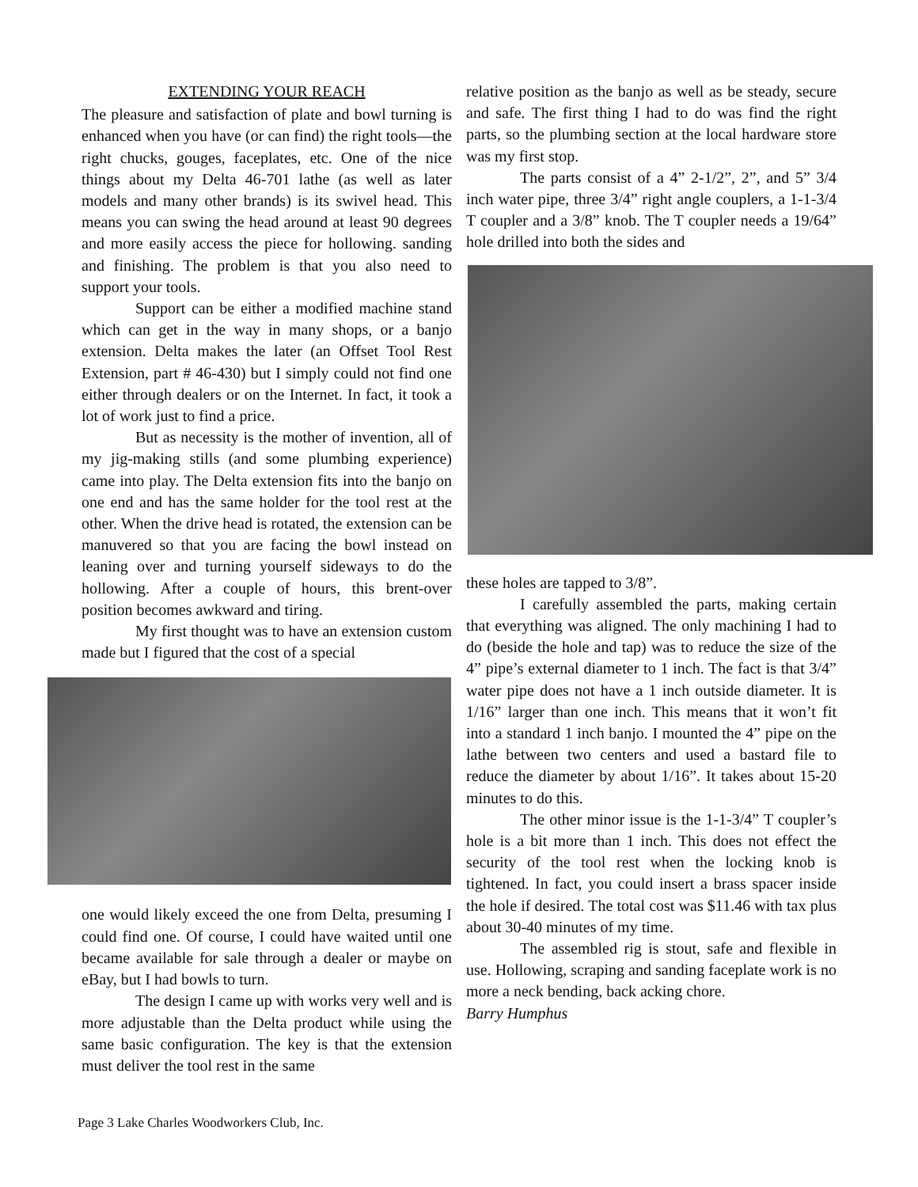EXTENDING YOUR REACH
The pleasure and satisfaction of plate and bowl turning is enhanced when you have (or can find) the right tools—the right chucks, gouges, faceplates, etc. One of the nice things about my Delta 46-701 lathe (as well as later models and many other brands) is its swivel head. This means you can swing the head around at least 90 degrees and more easily access the piece for hollowing. sanding and finishing. The problem is that you also need to support your tools.
Support can be either a modified machine stand which can get in the way in many shops, or a banjo extension. Delta makes the later (an Offset Tool Rest Extension, part # 46-430) but I simply could not find one either through dealers or on the Internet. In fact, it took a lot of work just to find a price.
But as necessity is the mother of invention, all of my jig-making stills (and some plumbing experience) came into play. The Delta extension fits into the banjo on one end and has the same holder for the tool rest at the other. When the drive head is rotated, the extension can be manuvered so that you are facing the bowl instead on leaning over and turning yourself sideways to do the hollowing. After a couple of hours, this brent-over position becomes awkward and tiring.
My first thought was to have an extension custom made but I figured that the cost of a special
one would likely exceed the one from Delta, presuming I could find one. Of course, I could have waited until one became available for sale through a dealer or maybe on eBay, but I had bowls to turn.
The design I came up with works very well and is more adjustable than the Delta product while using the same basic configuration. The key is that the extension must deliver the tool rest in the same
relative position as the banjo as well as be steady, secure and safe. The first thing I had to do was find the right parts, so the plumbing section at the local hardware store was my first stop.
The parts consist of a 4” 2-1/2”, 2”, and 5” 3/4 inch water pipe, three 3/4” right angle couplers, a 1-1-3/4 T coupler and a 3/8” knob. The T coupler needs a 19/64” hole drilled into both the sides and
these holes are tapped to 3/8”.
I carefully assembled the parts, making certain that everything was aligned. The only machining I had to do (beside the hole and tap) was to reduce the size of the 4” pipe’s external diameter to 1 inch. The fact is that 3/4” water pipe does not have a 1 inch outside diameter. It is 1/16” larger than one inch. This means that it won’t fit into a standard 1 inch banjo. I mounted the 4” pipe on the lathe between two centers and used a bastard file to reduce the diameter by about 1/16”. It takes about 15-20 minutes to do this.
The other minor issue is the 1-1-3/4” T coupler’s hole is a bit more than 1 inch. This does not effect the security of the tool rest when the locking knob is tightened. In fact, you could insert a brass spacer inside the hole if desired. The total cost was $11.46 with tax plus about 30-40 minutes of my time.
The assembled rig is stout, safe and flexible in use. Hollowing, scraping and sanding faceplate work is no more a neck bending, back acking chore.
Barry Humphus
Page 3 Lake Charles Woodworkers Club, Inc.